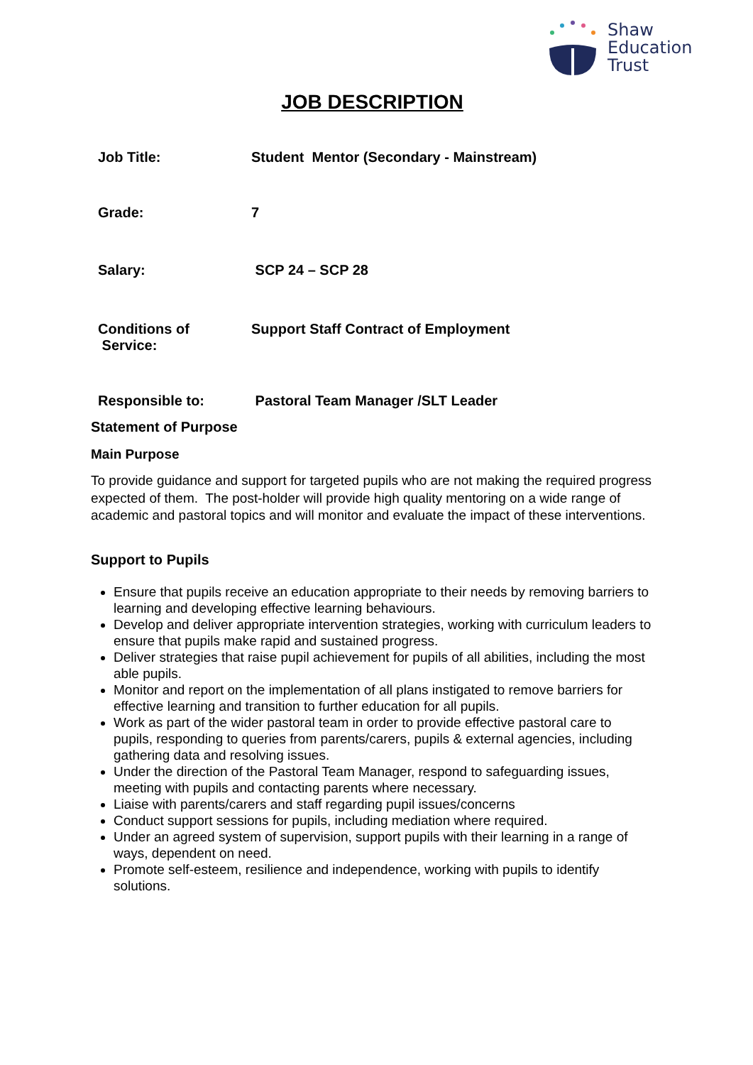Shaw
Education
Trust
JOB DESCRIPTION
| Job Title: | Student Mentor (Secondary - Mainstream) |
| Grade: | 7 |
| Salary: | SCP 24 – SCP 28 |
| Conditions of Service: | Support Staff Contract of Employment |
| Responsible to: | Pastoral Team Manager /SLT Leader |
Statement of Purpose
Main Purpose
To provide guidance and support for targeted pupils who are not making the required progress expected of them. The post-holder will provide high quality mentoring on a wide range of academic and pastoral topics and will monitor and evaluate the impact of these interventions.
Support to Pupils
Ensure that pupils receive an education appropriate to their needs by removing barriers to learning and developing effective learning behaviours.
Develop and deliver appropriate intervention strategies, working with curriculum leaders to ensure that pupils make rapid and sustained progress.
Deliver strategies that raise pupil achievement for pupils of all abilities, including the most able pupils.
Monitor and report on the implementation of all plans instigated to remove barriers for effective learning and transition to further education for all pupils.
Work as part of the wider pastoral team in order to provide effective pastoral care to pupils, responding to queries from parents/carers, pupils & external agencies, including gathering data and resolving issues.
Under the direction of the Pastoral Team Manager, respond to safeguarding issues, meeting with pupils and contacting parents where necessary.
Liaise with parents/carers and staff regarding pupil issues/concerns
Conduct support sessions for pupils, including mediation where required.
Under an agreed system of supervision, support pupils with their learning in a range of ways, dependent on need.
Promote self-esteem, resilience and independence, working with pupils to identify solutions.